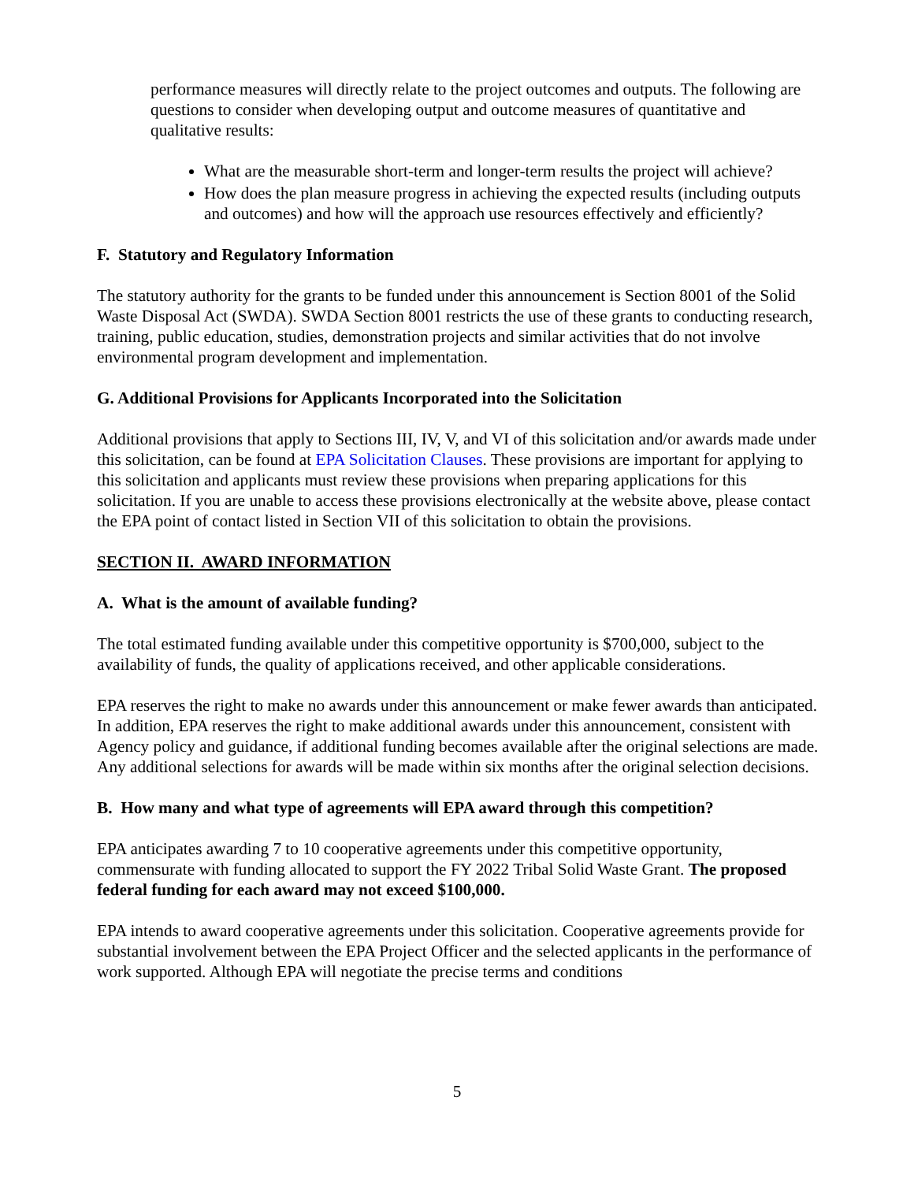performance measures will directly relate to the project outcomes and outputs. The following are questions to consider when developing output and outcome measures of quantitative and qualitative results:
What are the measurable short-term and longer-term results the project will achieve?
How does the plan measure progress in achieving the expected results (including outputs and outcomes) and how will the approach use resources effectively and efficiently?
F. Statutory and Regulatory Information
The statutory authority for the grants to be funded under this announcement is Section 8001 of the Solid Waste Disposal Act (SWDA). SWDA Section 8001 restricts the use of these grants to conducting research, training, public education, studies, demonstration projects and similar activities that do not involve environmental program development and implementation.
G. Additional Provisions for Applicants Incorporated into the Solicitation
Additional provisions that apply to Sections III, IV, V, and VI of this solicitation and/or awards made under this solicitation, can be found at EPA Solicitation Clauses. These provisions are important for applying to this solicitation and applicants must review these provisions when preparing applications for this solicitation. If you are unable to access these provisions electronically at the website above, please contact the EPA point of contact listed in Section VII of this solicitation to obtain the provisions.
SECTION II. AWARD INFORMATION
A. What is the amount of available funding?
The total estimated funding available under this competitive opportunity is $700,000, subject to the availability of funds, the quality of applications received, and other applicable considerations.
EPA reserves the right to make no awards under this announcement or make fewer awards than anticipated. In addition, EPA reserves the right to make additional awards under this announcement, consistent with Agency policy and guidance, if additional funding becomes available after the original selections are made. Any additional selections for awards will be made within six months after the original selection decisions.
B. How many and what type of agreements will EPA award through this competition?
EPA anticipates awarding 7 to 10 cooperative agreements under this competitive opportunity, commensurate with funding allocated to support the FY 2022 Tribal Solid Waste Grant. The proposed federal funding for each award may not exceed $100,000.
EPA intends to award cooperative agreements under this solicitation. Cooperative agreements provide for substantial involvement between the EPA Project Officer and the selected applicants in the performance of work supported. Although EPA will negotiate the precise terms and conditions
5